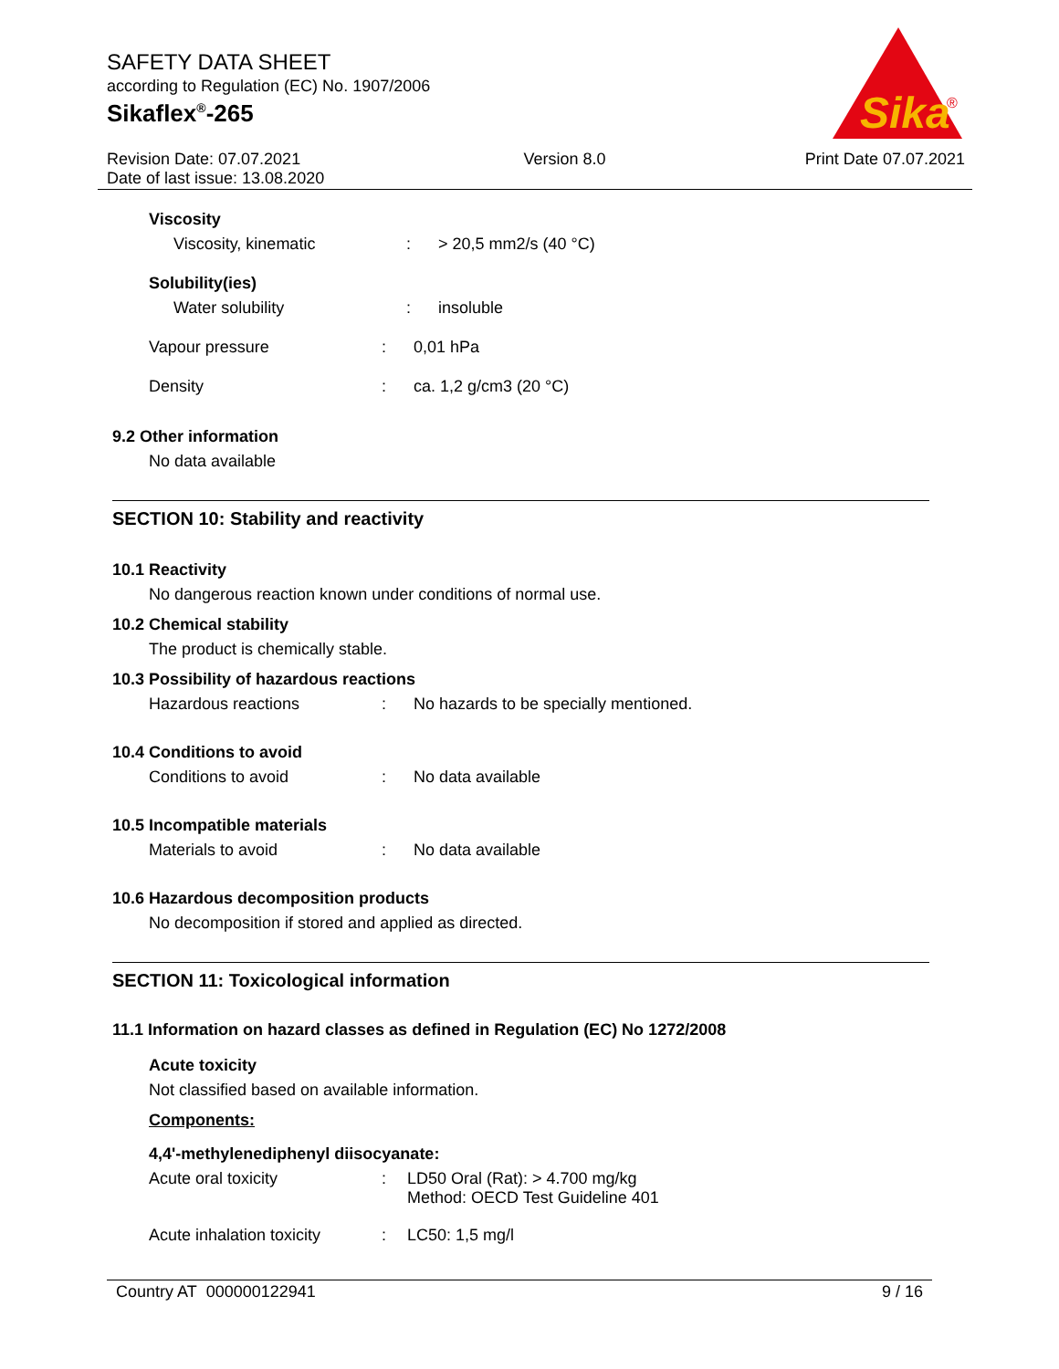SAFETY DATA SHEET
according to Regulation (EC) No. 1907/2006
Sikaflex<sup>®</sup>-265
Sika
®
Revision Date: 07.07.2021
Date of last issue: 13.08.2020
Version 8.0 Print Date 07.07.2021
Viscosity
Viscosity, kinematic: > 20,5 mm2/s (40 °C)
Solubility(ies)
Water solubility: insoluble
Vapour pressure: 0,01 hPa
Density: ca. 1,2 g/cm3 (20 °C)
9.2 Other information
No data available
SECTION 10: Stability and reactivity
10.1 Reactivity
No dangerous reaction known under conditions of normal use.
10.2 Chemical stability
The product is chemically stable.
10.3 Possibility of hazardous reactions
Hazardous reactions: No hazards to be specially mentioned.
10.4 Conditions to avoid
Conditions to avoid: No data available
10.5 Incompatible materials
Materials to avoid: No data available
10.6 Hazardous decomposition products
No decomposition if stored and applied as directed.
SECTION 11: Toxicological information
11.1 Information on hazard classes as defined in Regulation (EC) No 1272/2008
Acute toxicity
Not classified based on available information.
Components:
4,4'-methylenediphenyl diisocyanate:
Acute oral toxicity: LD50 Oral (Rat): > 4.700 mg/kg
Method: OECD Test Guideline 401
Acute inhalation toxicity: LC50: 1,5 mg/l
Country AT 000000122941 9 / 16